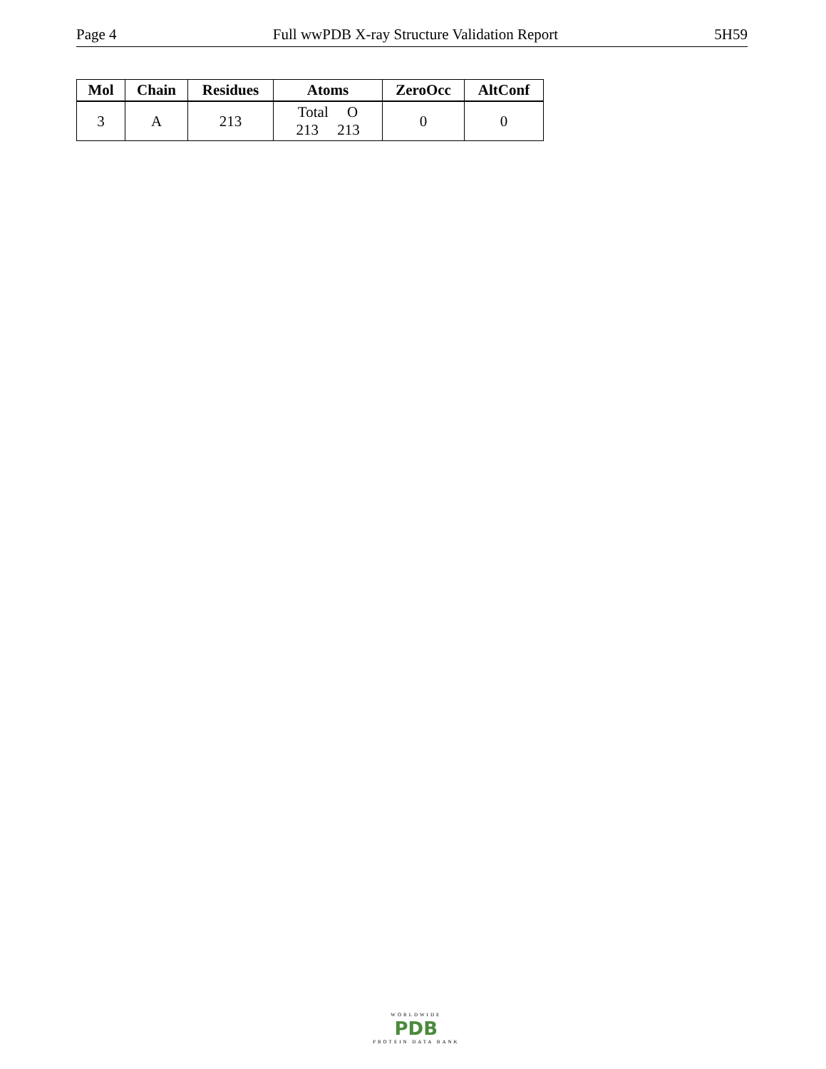Page 4 Full wwPDB X-ray Structure Validation Report 5H59
| Mol | Chain | Residues | Atoms | ZeroOcc | AltConf |
| --- | --- | --- | --- | --- | --- |
| 3 | A | 213 | Total O 213 213 | 0 | 0 |
WORLDWIDE
PDB
PROTEIN DATA BANK